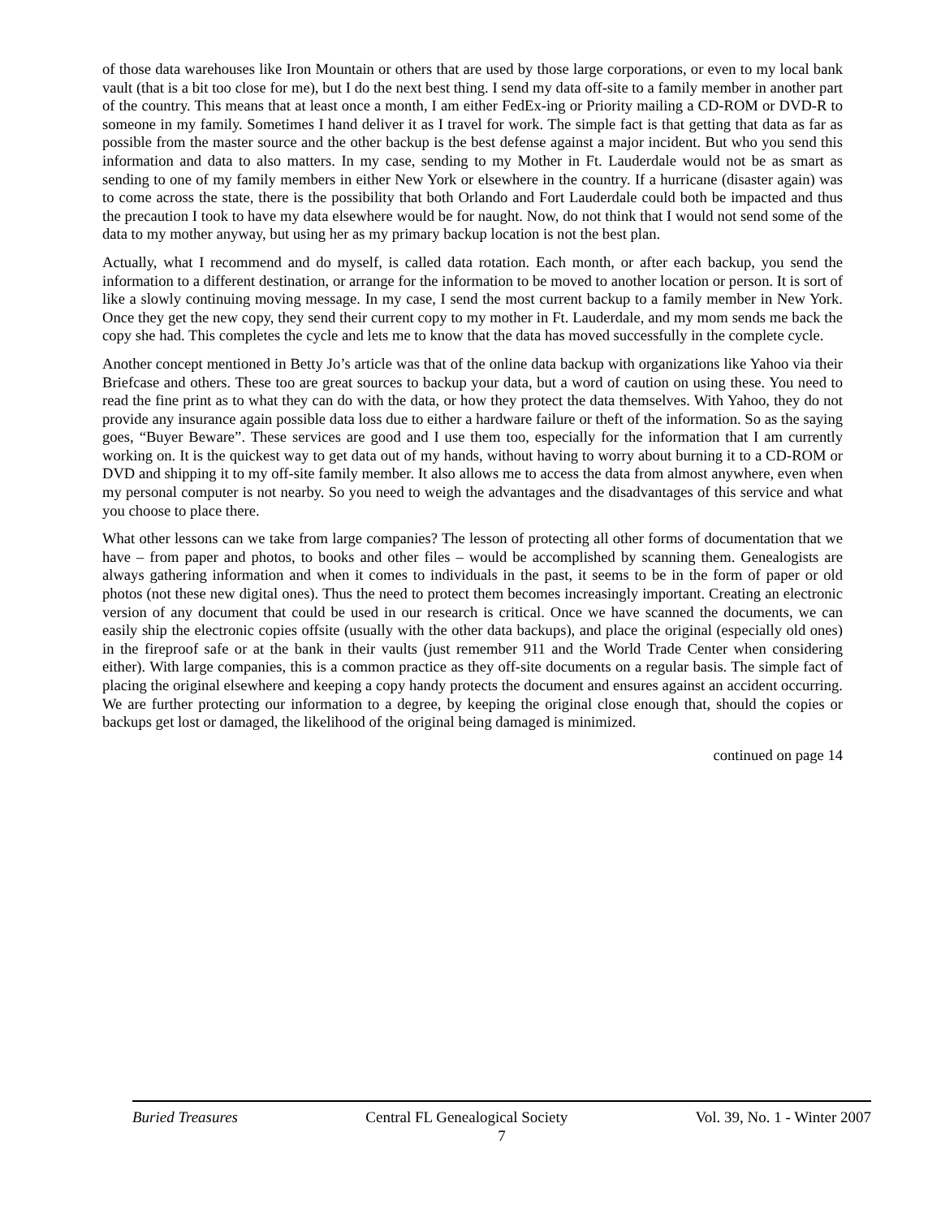of those data warehouses like Iron Mountain or others that are used by those large corporations, or even to my local bank vault (that is a bit too close for me), but I do the next best thing. I send my data off-site to a family member in another part of the country. This means that at least once a month, I am either FedEx-ing or Priority mailing a CD-ROM or DVD-R to someone in my family. Sometimes I hand deliver it as I travel for work. The simple fact is that getting that data as far as possible from the master source and the other backup is the best defense against a major incident. But who you send this information and data to also matters. In my case, sending to my Mother in Ft. Lauderdale would not be as smart as sending to one of my family members in either New York or elsewhere in the country. If a hurricane (disaster again) was to come across the state, there is the possibility that both Orlando and Fort Lauderdale could both be impacted and thus the precaution I took to have my data elsewhere would be for naught. Now, do not think that I would not send some of the data to my mother anyway, but using her as my primary backup location is not the best plan.
Actually, what I recommend and do myself, is called data rotation. Each month, or after each backup, you send the information to a different destination, or arrange for the information to be moved to another location or person. It is sort of like a slowly continuing moving message. In my case, I send the most current backup to a family member in New York. Once they get the new copy, they send their current copy to my mother in Ft. Lauderdale, and my mom sends me back the copy she had. This completes the cycle and lets me to know that the data has moved successfully in the complete cycle.
Another concept mentioned in Betty Jo’s article was that of the online data backup with organizations like Yahoo via their Briefcase and others. These too are great sources to backup your data, but a word of caution on using these. You need to read the fine print as to what they can do with the data, or how they protect the data themselves. With Yahoo, they do not provide any insurance again possible data loss due to either a hardware failure or theft of the information. So as the saying goes, “Buyer Beware”. These services are good and I use them too, especially for the information that I am currently working on. It is the quickest way to get data out of my hands, without having to worry about burning it to a CD-ROM or DVD and shipping it to my off-site family member. It also allows me to access the data from almost anywhere, even when my personal computer is not nearby. So you need to weigh the advantages and the disadvantages of this service and what you choose to place there.
What other lessons can we take from large companies? The lesson of protecting all other forms of documentation that we have – from paper and photos, to books and other files – would be accomplished by scanning them. Genealogists are always gathering information and when it comes to individuals in the past, it seems to be in the form of paper or old photos (not these new digital ones). Thus the need to protect them becomes increasingly important. Creating an electronic version of any document that could be used in our research is critical. Once we have scanned the documents, we can easily ship the electronic copies offsite (usually with the other data backups), and place the original (especially old ones) in the fireproof safe or at the bank in their vaults (just remember 911 and the World Trade Center when considering either). With large companies, this is a common practice as they off-site documents on a regular basis. The simple fact of placing the original elsewhere and keeping a copy handy protects the document and ensures against an accident occurring. We are further protecting our information to a degree, by keeping the original close enough that, should the copies or backups get lost or damaged, the likelihood of the original being damaged is minimized.
continued on page 14
Buried Treasures Central FL Genealogical Society Vol. 39, No. 1 - Winter 2007
7